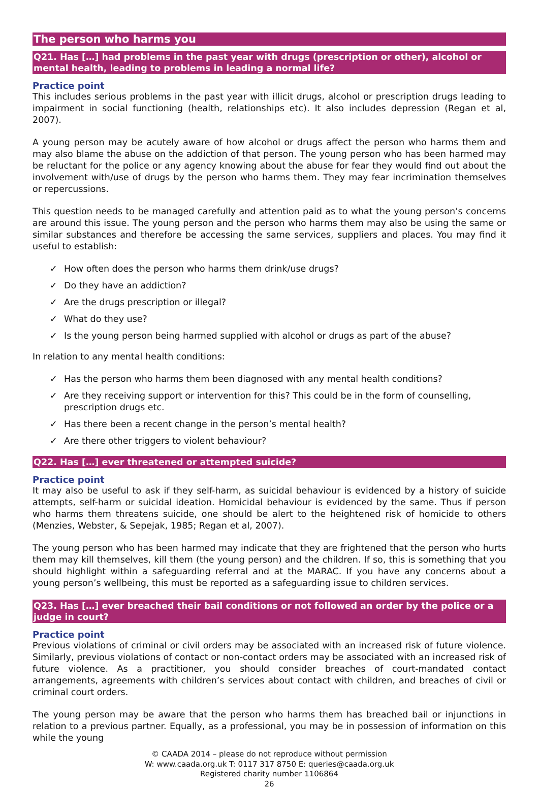The person who harms you
Q21. Has […] had problems in the past year with drugs (prescription or other), alcohol or mental health, leading to problems in leading a normal life?
Practice point
This includes serious problems in the past year with illicit drugs, alcohol or prescription drugs leading to impairment in social functioning (health, relationships etc). It also includes depression (Regan et al, 2007).
A young person may be acutely aware of how alcohol or drugs affect the person who harms them and may also blame the abuse on the addiction of that person. The young person who has been harmed may be reluctant for the police or any agency knowing about the abuse for fear they would find out about the involvement with/use of drugs by the person who harms them. They may fear incrimination themselves or repercussions.
This question needs to be managed carefully and attention paid as to what the young person’s concerns are around this issue. The young person and the person who harms them may also be using the same or similar substances and therefore be accessing the same services, suppliers and places. You may find it useful to establish:
✓ How often does the person who harms them drink/use drugs?
✓ Do they have an addiction?
✓ Are the drugs prescription or illegal?
✓ What do they use?
✓ Is the young person being harmed supplied with alcohol or drugs as part of the abuse?
In relation to any mental health conditions:
✓ Has the person who harms them been diagnosed with any mental health conditions?
✓ Are they receiving support or intervention for this? This could be in the form of counselling, prescription drugs etc.
✓ Has there been a recent change in the person’s mental health?
✓ Are there other triggers to violent behaviour?
Q22. Has […] ever threatened or attempted suicide?
Practice point
It may also be useful to ask if they self-harm, as suicidal behaviour is evidenced by a history of suicide attempts, self-harm or suicidal ideation. Homicidal behaviour is evidenced by the same. Thus if person who harms them threatens suicide, one should be alert to the heightened risk of homicide to others (Menzies, Webster, & Sepejak, 1985; Regan et al, 2007).
The young person who has been harmed may indicate that they are frightened that the person who hurts them may kill themselves, kill them (the young person) and the children. If so, this is something that you should highlight within a safeguarding referral and at the MARAC. If you have any concerns about a young person’s wellbeing, this must be reported as a safeguarding issue to children services.
Q23. Has […] ever breached their bail conditions or not followed an order by the police or a judge in court?
Practice point
Previous violations of criminal or civil orders may be associated with an increased risk of future violence. Similarly, previous violations of contact or non-contact orders may be associated with an increased risk of future violence. As a practitioner, you should consider breaches of court-mandated contact arrangements, agreements with children’s services about contact with children, and breaches of civil or criminal court orders.
The young person may be aware that the person who harms them has breached bail or injunctions in relation to a previous partner. Equally, as a professional, you may be in possession of information on this while the young
© CAADA 2014 – please do not reproduce without permission
W: www.caada.org.uk T: 0117 317 8750 E: queries@caada.org.uk
Registered charity number 1106864
26